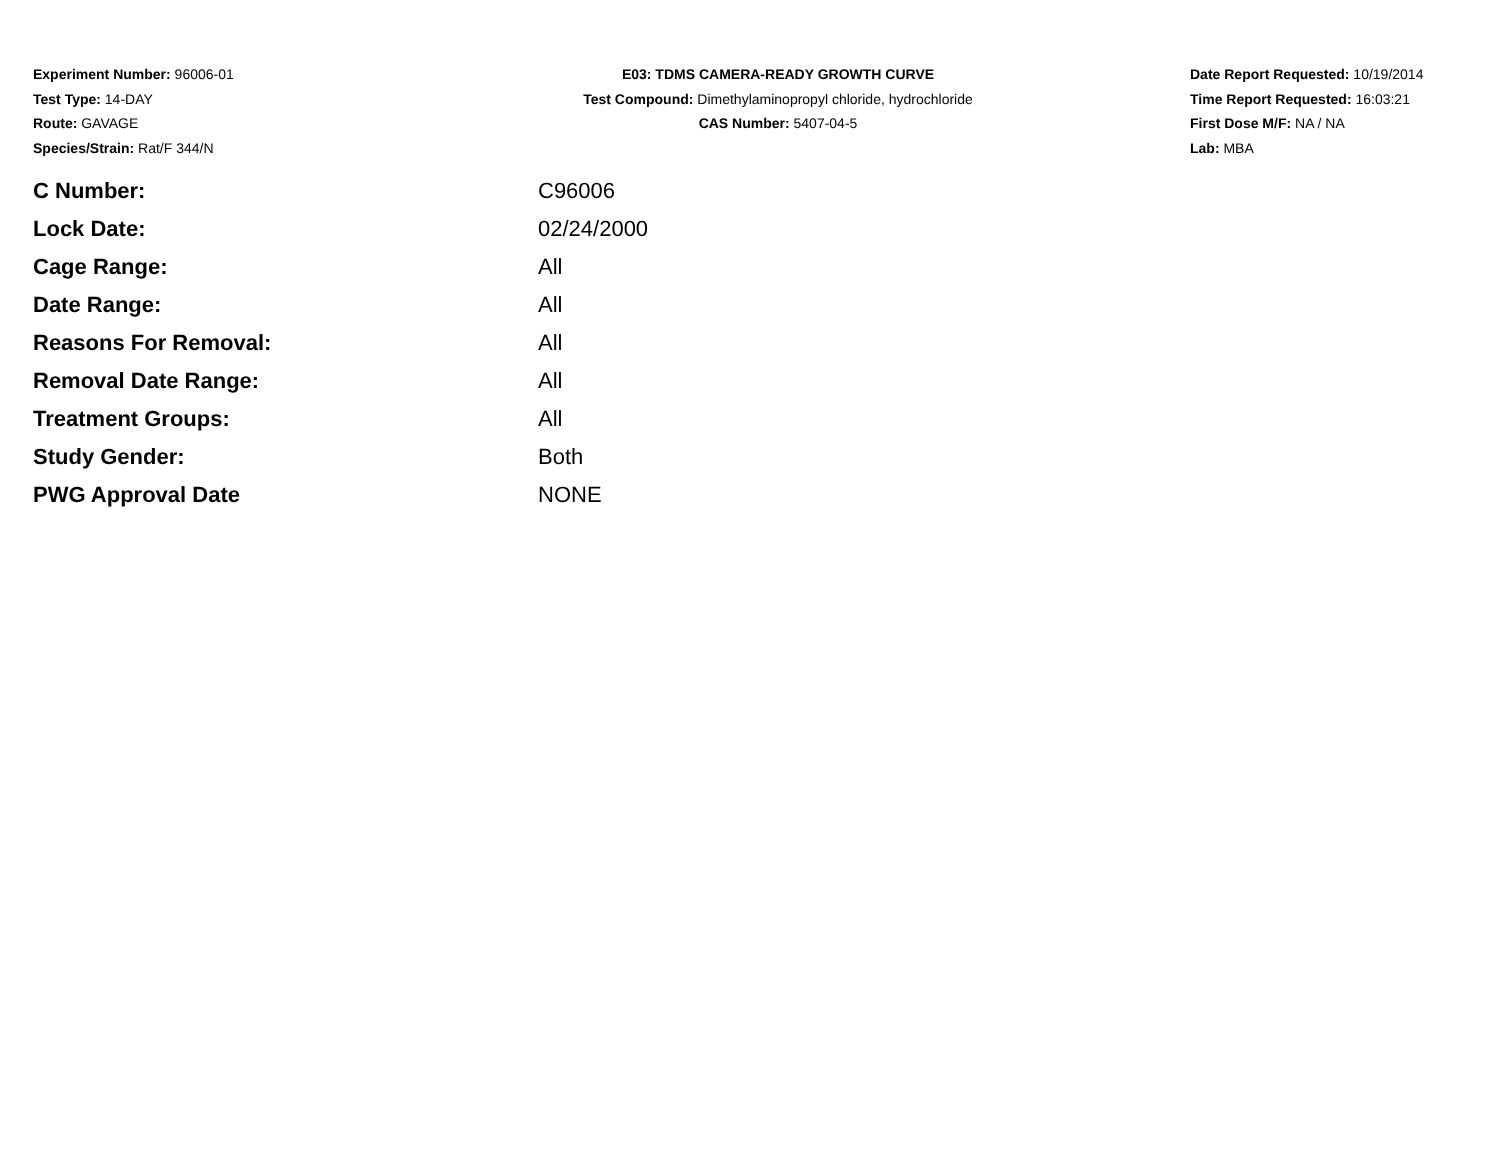Experiment Number: 96006-01
Test Type: 14-DAY
Route: GAVAGE
Species/Strain: Rat/F 344/N
E03: TDMS CAMERA-READY GROWTH CURVE
Test Compound: Dimethylaminopropyl chloride, hydrochloride
CAS Number: 5407-04-5
Date Report Requested: 10/19/2014
Time Report Requested: 16:03:21
First Dose M/F: NA / NA
Lab: MBA
| C Number: | C96006 |
| Lock Date: | 02/24/2000 |
| Cage Range: | All |
| Date Range: | All |
| Reasons For Removal: | All |
| Removal Date Range: | All |
| Treatment Groups: | All |
| Study Gender: | Both |
| PWG Approval Date | NONE |